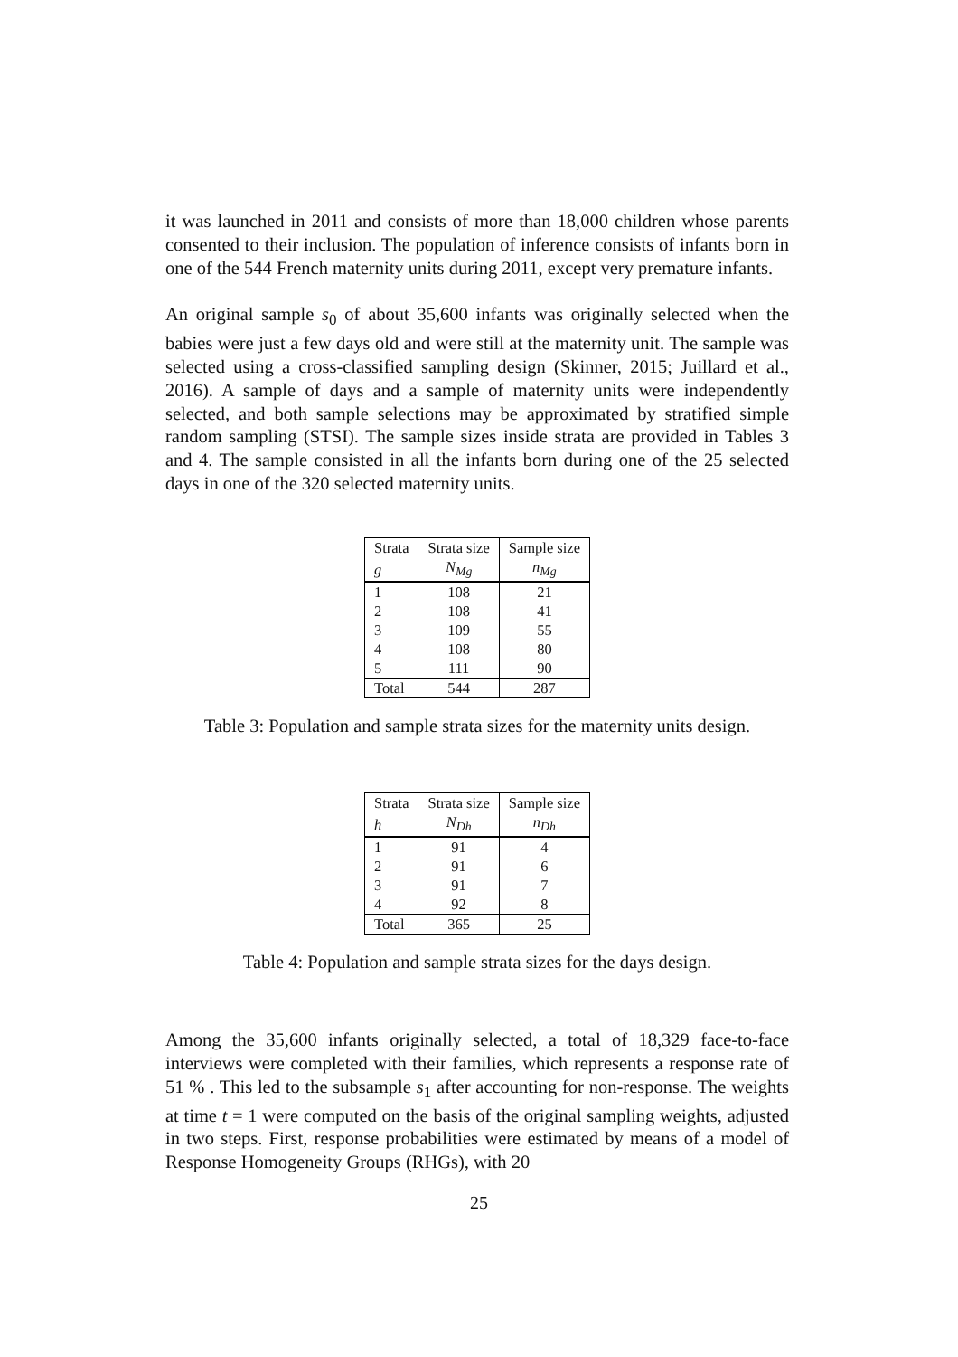it was launched in 2011 and consists of more than 18,000 children whose parents consented to their inclusion. The population of inference consists of infants born in one of the 544 French maternity units during 2011, except very premature infants.
An original sample s<sub>0</sub> of about 35,600 infants was originally selected when the babies were just a few days old and were still at the maternity unit. The sample was selected using a cross-classified sampling design (Skinner, 2015; Juillard et al., 2016). A sample of days and a sample of maternity units were independently selected, and both sample selections may be approximated by stratified simple random sampling (STSI). The sample sizes inside strata are provided in Tables 3 and 4. The sample consisted in all the infants born during one of the 25 selected days in one of the 320 selected maternity units.
| Strata | Strata size | Sample size |
| g | N<sub>Mg</sub> | n<sub>Mg</sub> |
| 1 | 108 | 21 |
| 2 | 108 | 41 |
| 3 | 109 | 55 |
| 4 | 108 | 80 |
| 5 | 111 | 90 |
| Total | 544 | 287 |
Table 3: Population and sample strata sizes for the maternity units design.
| Strata | Strata size | Sample size |
| h | N<sub>Dh</sub> | n<sub>Dh</sub> |
| 1 | 91 | 4 |
| 2 | 91 | 6 |
| 3 | 91 | 7 |
| 4 | 92 | 8 |
| Total | 365 | 25 |
Table 4: Population and sample strata sizes for the days design.
Among the 35,600 infants originally selected, a total of 18,329 face-to-face interviews were completed with their families, which represents a response rate of 51 % . This led to the subsample s<sub>1</sub> after accounting for non-response. The weights at time t = 1 were computed on the basis of the original sampling weights, adjusted in two steps. First, response probabilities were estimated by means of a model of Response Homogeneity Groups (RHGs), with 20
25